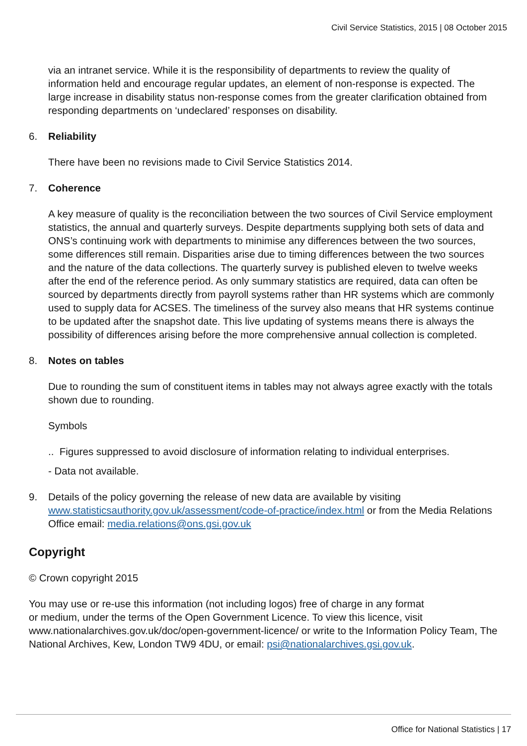Civil Service Statistics, 2015 | 08 October 2015
via an intranet service. While it is the responsibility of departments to review the quality of information held and encourage regular updates, an element of non-response is expected. The large increase in disability status non-response comes from the greater clarification obtained from responding departments on ‘undeclared’ responses on disability.
6. Reliability
There have been no revisions made to Civil Service Statistics 2014.
7. Coherence
A key measure of quality is the reconciliation between the two sources of Civil Service employment statistics, the annual and quarterly surveys. Despite departments supplying both sets of data and ONS’s continuing work with departments to minimise any differences between the two sources, some differences still remain. Disparities arise due to timing differences between the two sources and the nature of the data collections. The quarterly survey is published eleven to twelve weeks after the end of the reference period. As only summary statistics are required, data can often be sourced by departments directly from payroll systems rather than HR systems which are commonly used to supply data for ACSES. The timeliness of the survey also means that HR systems continue to be updated after the snapshot date. This live updating of systems means there is always the possibility of differences arising before the more comprehensive annual collection is completed.
8. Notes on tables
Due to rounding the sum of constituent items in tables may not always agree exactly with the totals shown due to rounding.
Symbols
.. Figures suppressed to avoid disclosure of information relating to individual enterprises.
- Data not available.
9. Details of the policy governing the release of new data are available by visiting www.statisticsauthority.gov.uk/assessment/code-of-practice/index.html or from the Media Relations Office email: media.relations@ons.gsi.gov.uk
Copyright
© Crown copyright 2015
You may use or re-use this information (not including logos) free of charge in any format
or medium, under the terms of the Open Government Licence. To view this licence, visit www.nationalarchives.gov.uk/doc/open-government-licence/ or write to the Information Policy Team, The National Archives, Kew, London TW9 4DU, or email: psi@nationalarchives.gsi.gov.uk.
Office for National Statistics | 17